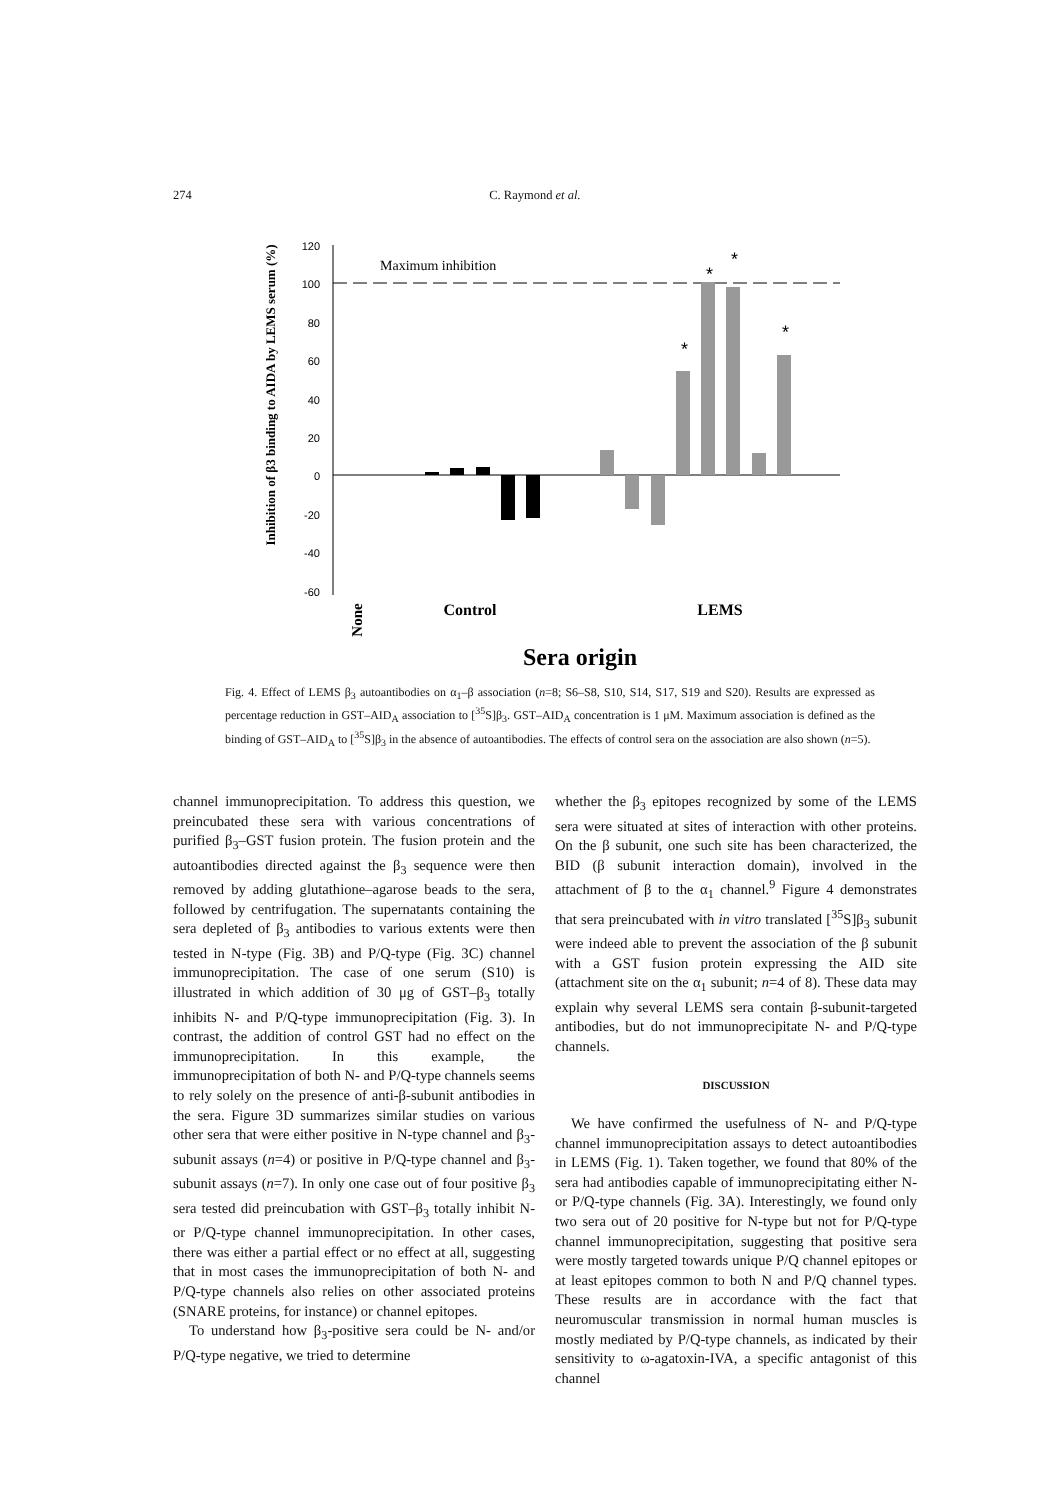274 C. Raymond et al.
Inhibition of β3 binding to AIDA by LEMS serum (%)
120
100
80
60
40
20
0
-20
-40
-60
Maximum inhibition
*
*
*
*
None
Control
LEMS
Sera origin
Fig. 4. Effect of LEMS β<sub>3</sub> autoantibodies on α<sub>1</sub>–β association (n=8; S6–S8, S10, S14, S17, S19 and S20). Results are expressed as percentage reduction in GST–AID<sub>A</sub> association to [<sup>35</sup>S]β<sub>3</sub>. GST–AID<sub>A</sub> concentration is 1 μM. Maximum association is defined as the binding of GST–AID<sub>A</sub> to [<sup>35</sup>S]β<sub>3</sub> in the absence of autoantibodies. The effects of control sera on the association are also shown (n=5).
channel immunoprecipitation. To address this question, we preincubated these sera with various concentrations of purified β<sub>3</sub>–GST fusion protein. The fusion protein and the autoantibodies directed against the β<sub>3</sub> sequence were then removed by adding glutathione–agarose beads to the sera, followed by centrifugation. The supernatants containing the sera depleted of β<sub>3</sub> antibodies to various extents were then tested in N-type (Fig. 3B) and P/Q-type (Fig. 3C) channel immunoprecipitation. The case of one serum (S10) is illustrated in which addition of 30 μg of GST–β<sub>3</sub> totally inhibits N- and P/Q-type immunoprecipitation (Fig. 3). In contrast, the addition of control GST had no effect on the immunoprecipitation. In this example, the immunoprecipitation of both N- and P/Q-type channels seems to rely solely on the presence of anti-β-subunit antibodies in the sera. Figure 3D summarizes similar studies on various other sera that were either positive in N-type channel and β<sub>3</sub>-subunit assays (n=4) or positive in P/Q-type channel and β<sub>3</sub>-subunit assays (n=7). In only one case out of four positive β<sub>3</sub> sera tested did preincubation with GST–β<sub>3</sub> totally inhibit N- or P/Q-type channel immunoprecipitation. In other cases, there was either a partial effect or no effect at all, suggesting that in most cases the immunoprecipitation of both N- and P/Q-type channels also relies on other associated proteins (SNARE proteins, for instance) or channel epitopes.
To understand how β<sub>3</sub>-positive sera could be N- and/or P/Q-type negative, we tried to determine
whether the β<sub>3</sub> epitopes recognized by some of the LEMS sera were situated at sites of interaction with other proteins. On the β subunit, one such site has been characterized, the BID (β subunit interaction domain), involved in the attachment of β to the α<sub>1</sub> channel.<sup>9</sup> Figure 4 demonstrates that sera preincubated with in vitro translated [<sup>35</sup>S]β<sub>3</sub> subunit were indeed able to prevent the association of the β subunit with a GST fusion protein expressing the AID site (attachment site on the α<sub>1</sub> subunit; n=4 of 8). These data may explain why several LEMS sera contain β-subunit-targeted antibodies, but do not immunoprecipitate N- and P/Q-type channels.
DISCUSSION
We have confirmed the usefulness of N- and P/Q-type channel immunoprecipitation assays to detect autoantibodies in LEMS (Fig. 1). Taken together, we found that 80% of the sera had antibodies capable of immunoprecipitating either N- or P/Q-type channels (Fig. 3A). Interestingly, we found only two sera out of 20 positive for N-type but not for P/Q-type channel immunoprecipitation, suggesting that positive sera were mostly targeted towards unique P/Q channel epitopes or at least epitopes common to both N and P/Q channel types. These results are in accordance with the fact that neuromuscular transmission in normal human muscles is mostly mediated by P/Q-type channels, as indicated by their sensitivity to ω-agatoxin-IVA, a specific antagonist of this channel